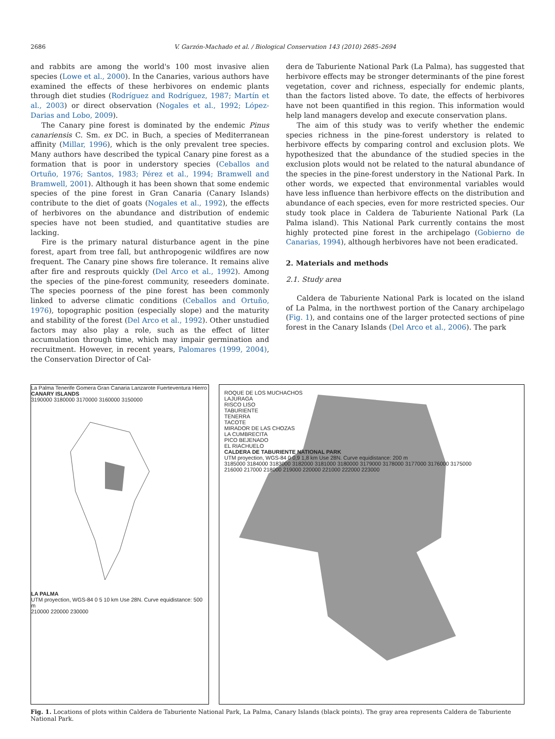2686 V. Garzón-Machado et al. / Biological Conservation 143 (2010) 2685–2694
and rabbits are among the world's 100 most invasive alien species (Lowe et al., 2000). In the Canaries, various authors have examined the effects of these herbivores on endemic plants through diet studies (Rodríguez and Rodríguez, 1987; Martín et al., 2003) or direct observation (Nogales et al., 1992; López-Darias and Lobo, 2009).
The Canary pine forest is dominated by the endemic Pinus canariensis C. Sm. ex DC. in Buch, a species of Mediterranean affinity (Millar, 1996), which is the only prevalent tree species. Many authors have described the typical Canary pine forest as a formation that is poor in understory species (Ceballos and Ortuño, 1976; Santos, 1983; Pérez et al., 1994; Bramwell and Bramwell, 2001). Although it has been shown that some endemic species of the pine forest in Gran Canaria (Canary Islands) contribute to the diet of goats (Nogales et al., 1992), the effects of herbivores on the abundance and distribution of endemic species have not been studied, and quantitative studies are lacking.
Fire is the primary natural disturbance agent in the pine forest, apart from tree fall, but anthropogenic wildfires are now frequent. The Canary pine shows fire tolerance. It remains alive after fire and resprouts quickly (Del Arco et al., 1992). Among the species of the pine-forest community, reseeders dominate. The species poorness of the pine forest has been commonly linked to adverse climatic conditions (Ceballos and Ortuño, 1976), topographic position (especially slope) and the maturity and stability of the forest (Del Arco et al., 1992). Other unstudied factors may also play a role, such as the effect of litter accumulation through time, which may impair germination and recruitment. However, in recent years, Palomares (1999, 2004), the Conservation Director of Cal-
dera de Taburiente National Park (La Palma), has suggested that herbivore effects may be stronger determinants of the pine forest vegetation, cover and richness, especially for endemic plants, than the factors listed above. To date, the effects of herbivores have not been quantified in this region. This information would help land managers develop and execute conservation plans.
The aim of this study was to verify whether the endemic species richness in the pine-forest understory is related to herbivore effects by comparing control and exclusion plots. We hypothesized that the abundance of the studied species in the exclusion plots would not be related to the natural abundance of the species in the pine-forest understory in the National Park. In other words, we expected that environmental variables would have less influence than herbivore effects on the distribution and abundance of each species, even for more restricted species. Our study took place in Caldera de Taburiente National Park (La Palma island). This National Park currently contains the most highly protected pine forest in the archipelago (Gobierno de Canarias, 1994), although herbivores have not been eradicated.
2. Materials and methods
2.1. Study area
Caldera de Taburiente National Park is located on the island of La Palma, in the northwest portion of the Canary archipelago (Fig. 1), and contains one of the larger protected sections of pine forest in the Canary Islands (Del Arco et al., 2006). The park
La Palma Tenerife Gomera Gran Canaria Lanzarote Fuerteventura Hierro
CANARY ISLANDS
3190000 3180000 3170000 3160000 3150000
LA PALMA
UTM proyection, WGS-84 0 5 10 km Use 28N. Curve equidistance: 500 m
210000 220000 230000
ROQUE DE LOS MUCHACHOS
LAJURAGA
RISCO LISO
TABURIENTE
TENERRA
TACOTE
MIRADOR DE LAS CHOZAS
LA CUMBRECITA
PICO BEJENADO
EL RIACHUELO
CALDERA DE TABURIENTE NATIONAL PARK
UTM proyection, WGS-84 0 0,9 1,8 km Use 28N. Curve equidistance: 200 m
3185000 3184000 3183000 3182000 3181000 3180000 3179000 3178000 3177000 3176000 3175000
216000 217000 218000 219000 220000 221000 222000 223000
Fig. 1. Locations of plots within Caldera de Taburiente National Park, La Palma, Canary Islands (black points). The gray area represents Caldera de Taburiente National Park.